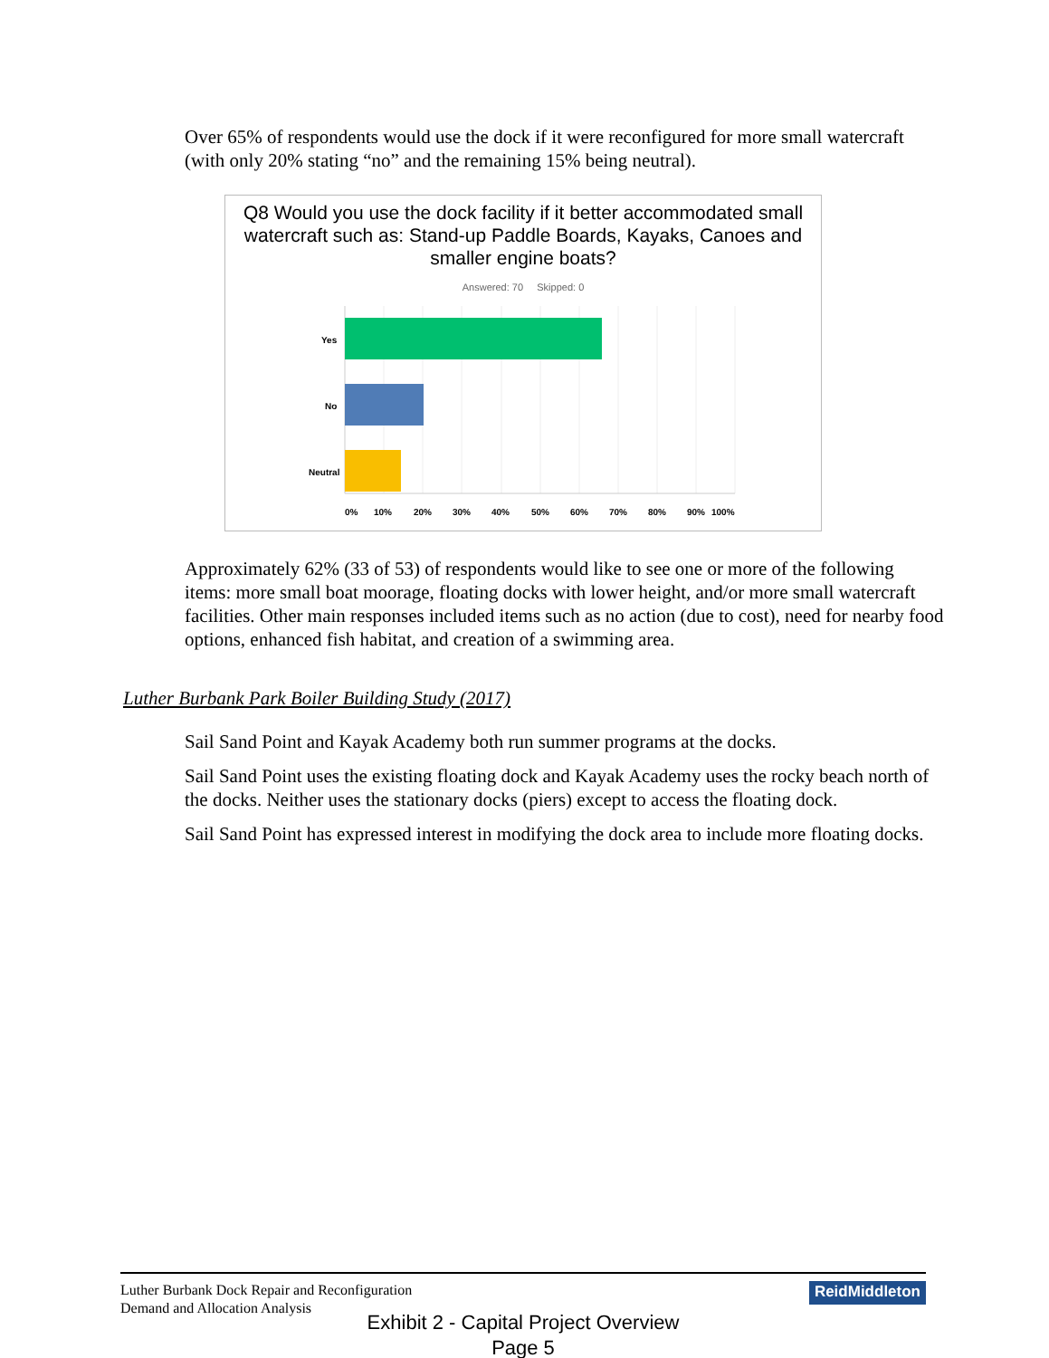Over 65% of respondents would use the dock if it were reconfigured for more small watercraft (with only 20% stating “no” and the remaining 15% being neutral).
Q8 Would you use the dock facility if it better accommodated small watercraft such as: Stand-up Paddle Boards, Kayaks, Canoes and smaller engine boats?
Answered: 70 Skipped: 0
Yes
No
Neutral
0%
10%
20%
30%
40%
50%
60%
70%
80%
90%
100%
Approximately 62% (33 of 53) of respondents would like to see one or more of the following items: more small boat moorage, floating docks with lower height, and/or more small watercraft facilities. Other main responses included items such as no action (due to cost), need for nearby food options, enhanced fish habitat, and creation of a swimming area.
Luther Burbank Park Boiler Building Study (2017)
Sail Sand Point and Kayak Academy both run summer programs at the docks.
Sail Sand Point uses the existing floating dock and Kayak Academy uses the rocky beach north of the docks. Neither uses the stationary docks (piers) except to access the floating dock.
Sail Sand Point has expressed interest in modifying the dock area to include more floating docks.
Luther Burbank Dock Repair and Reconfiguration
Demand and Allocation Analysis
ReidMiddleton
Exhibit 2 - Capital Project Overview
Page 5